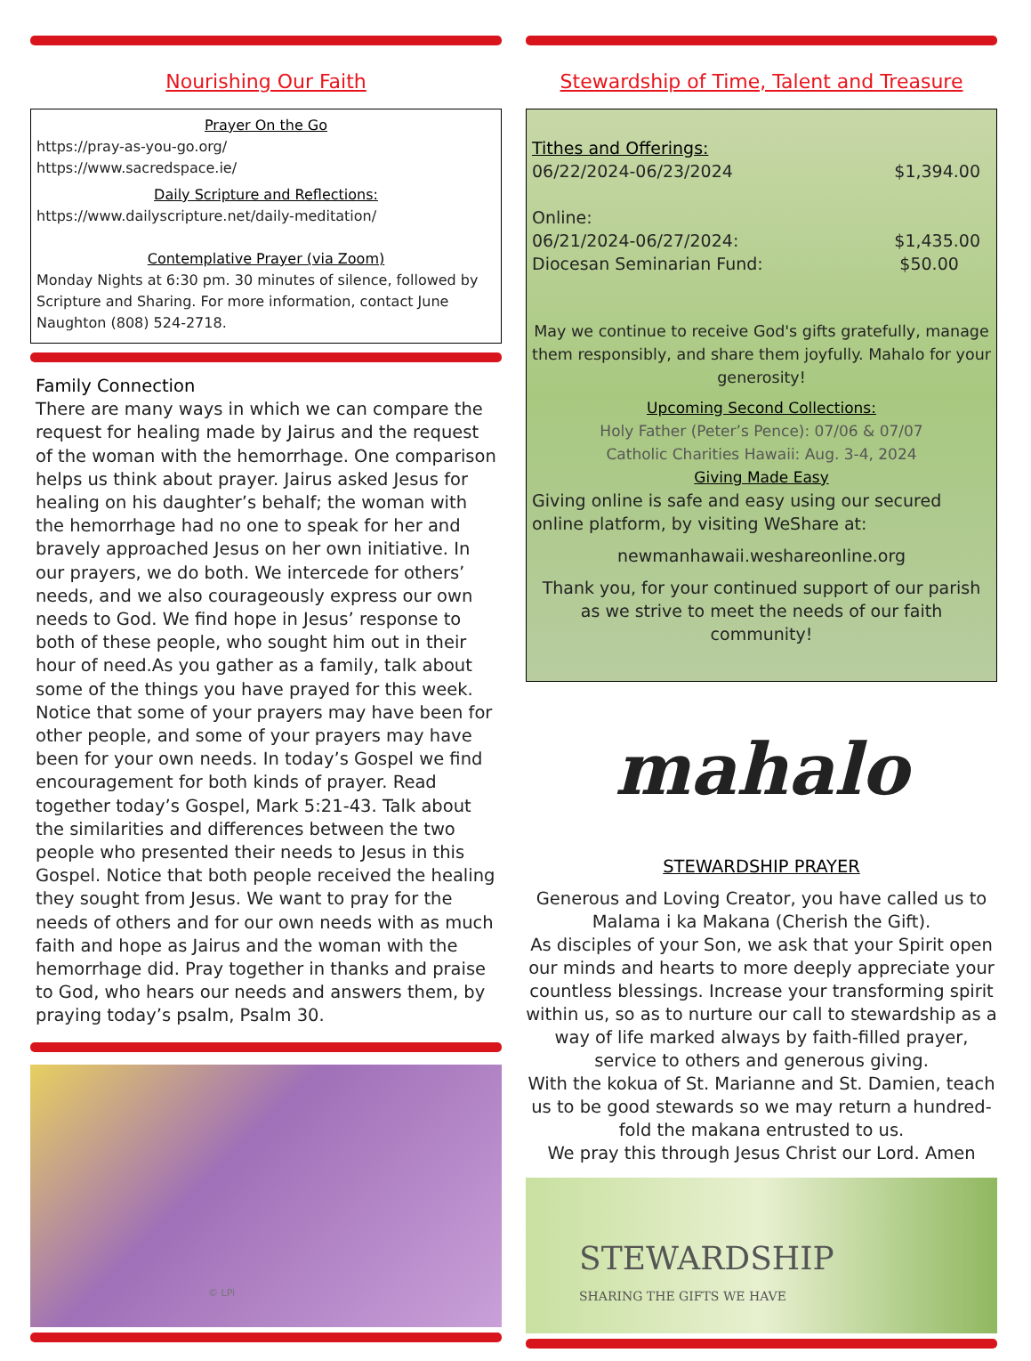Nourishing Our Faith
Prayer On the Go
https://pray-as-you-go.org/
https://www.sacredspace.ie/
Daily Scripture and Reflections:
https://www.dailyscripture.net/daily-meditation/
Contemplative Prayer (via Zoom)
Monday Nights at 6:30 pm. 30 minutes of silence, followed by Scripture and Sharing. For more information, contact June Naughton (808) 524-2718.
Family Connection
There are many ways in which we can compare the request for healing made by Jairus and the request of the woman with the hemorrhage. One comparison helps us think about prayer. Jairus asked Jesus for healing on his daughter’s behalf; the woman with the hemorrhage had no one to speak for her and bravely approached Jesus on her own initiative. In our prayers, we do both. We intercede for others’ needs, and we also courageously express our own needs to God. We find hope in Jesus’ response to both of these people, who sought him out in their hour of need.As you gather as a family, talk about some of the things you have prayed for this week. Notice that some of your prayers may have been for other people, and some of your prayers may have been for your own needs. In today’s Gospel we find encouragement for both kinds of prayer. Read together today’s Gospel, Mark 5:21-43. Talk about the similarities and differences between the two people who presented their needs to Jesus in this Gospel. Notice that both people received the healing they sought from Jesus. We want to pray for the needs of others and for our own needs with as much faith and hope as Jairus and the woman with the hemorrhage did. Pray together in thanks and praise to God, who hears our needs and answers them, by praying today’s psalm, Psalm 30.
© LPi
Stewardship of Time, Talent and Treasure
Tithes and Offerings:
06/22/2024-06/23/2024 $1,394.00
Online:
06/21/2024-06/27/2024: $1,435.00
Diocesan Seminarian Fund: $50.00
May we continue to receive God's gifts gratefully, manage them responsibly, and share them joyfully. Mahalo for your generosity!
Upcoming Second Collections:
Holy Father (Peter’s Pence): 07/06 & 07/07
Catholic Charities Hawaii: Aug. 3-4, 2024
Giving Made Easy
Giving online is safe and easy using our secured online platform, by visiting WeShare at:
newmanhawaii.weshareonline.org
Thank you, for your continued support of our parish as we strive to meet the needs of our faith community!
mahalo
STEWARDSHIP PRAYER
Generous and Loving Creator, you have called us to Malama i ka Makana (Cherish the Gift).
As disciples of your Son, we ask that your Spirit open our minds and hearts to more deeply appreciate your countless blessings. Increase your transforming spirit within us, so as to nurture our call to stewardship as a way of life marked always by faith-filled prayer,
service to others and generous giving.
With the kokua of St. Marianne and St. Damien, teach us to be good stewards so we may return a hundred-fold the makana entrusted to us.
We pray this through Jesus Christ our Lord. Amen
STEWARDSHIP
SHARING THE GIFTS WE HAVE